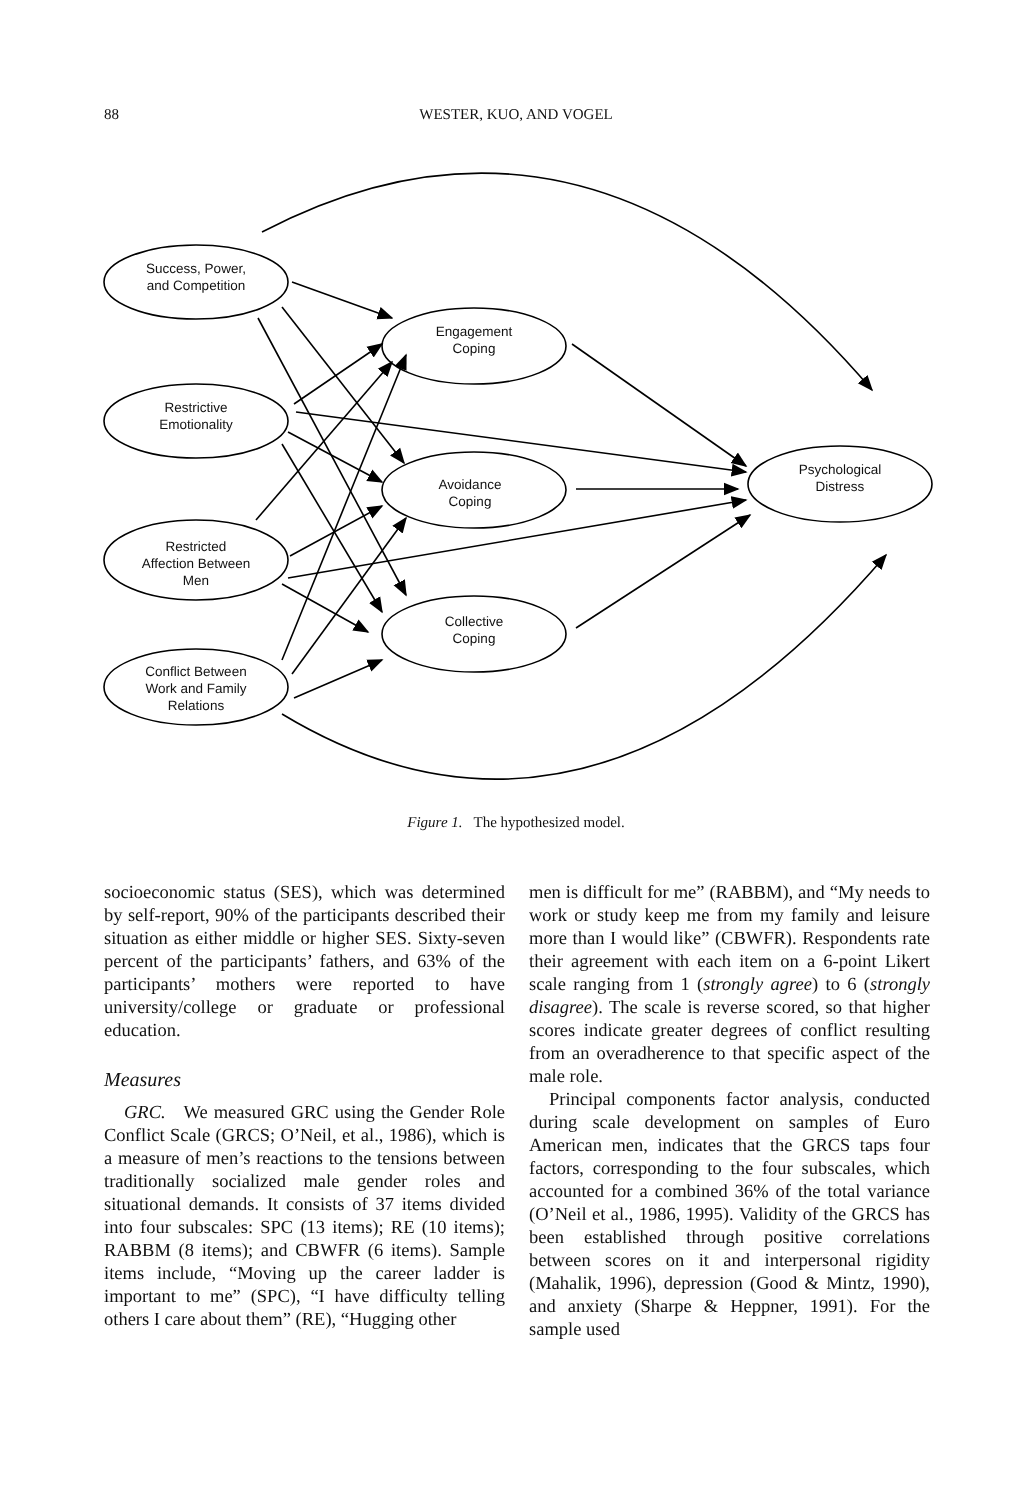88
WESTER, KUO, AND VOGEL
Success, Power,
and Competition
Restrictive
Emotionality
Restricted
Affection Between
Men
Conflict Between
Work and Family
Relations
Engagement
Coping
Avoidance
Coping
Collective
Coping
Psychological
Distress
Figure 1. The hypothesized model.
socioeconomic status (SES), which was determined by self-report, 90% of the participants described their situation as either middle or higher SES. Sixty-seven percent of the participants’ fathers, and 63% of the participants’ mothers were reported to have university/college or graduate or professional education.
Measures
GRC. We measured GRC using the Gender Role Conflict Scale (GRCS; O’Neil, et al., 1986), which is a measure of men’s reactions to the tensions between traditionally socialized male gender roles and situational demands. It consists of 37 items divided into four subscales: SPC (13 items); RE (10 items); RABBM (8 items); and CBWFR (6 items). Sample items include, “Moving up the career ladder is important to me” (SPC), “I have difficulty telling others I care about them” (RE), “Hugging other
men is difficult for me” (RABBM), and “My needs to work or study keep me from my family and leisure more than I would like” (CBWFR). Respondents rate their agreement with each item on a 6-point Likert scale ranging from 1 (strongly agree) to 6 (strongly disagree). The scale is reverse scored, so that higher scores indicate greater degrees of conflict resulting from an overadherence to that specific aspect of the male role.
Principal components factor analysis, conducted during scale development on samples of Euro American men, indicates that the GRCS taps four factors, corresponding to the four subscales, which accounted for a combined 36% of the total variance (O’Neil et al., 1986, 1995). Validity of the GRCS has been established through positive correlations between scores on it and interpersonal rigidity (Mahalik, 1996), depression (Good & Mintz, 1990), and anxiety (Sharpe & Heppner, 1991). For the sample used